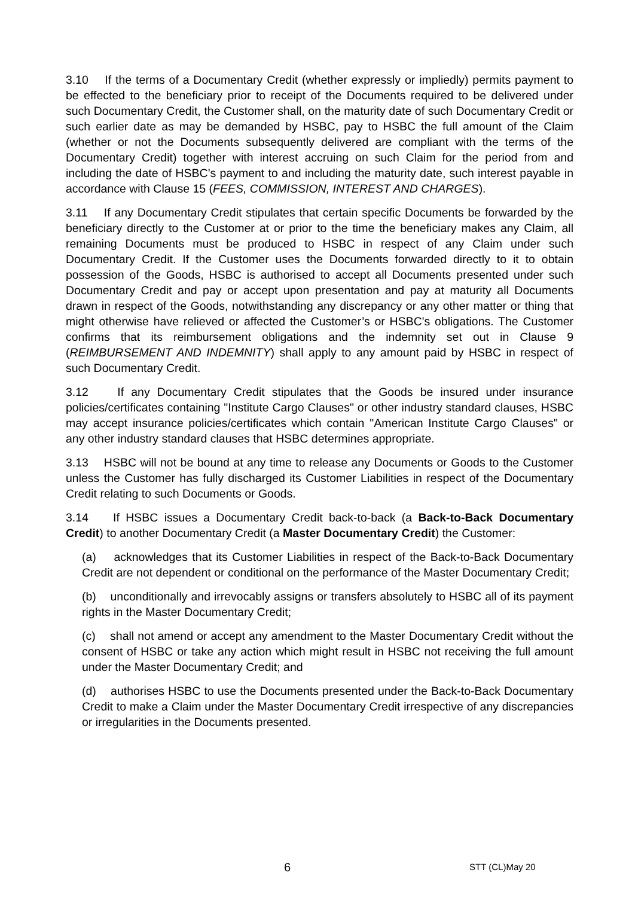3.10 If the terms of a Documentary Credit (whether expressly or impliedly) permits payment to be effected to the beneficiary prior to receipt of the Documents required to be delivered under such Documentary Credit, the Customer shall, on the maturity date of such Documentary Credit or such earlier date as may be demanded by HSBC, pay to HSBC the full amount of the Claim (whether or not the Documents subsequently delivered are compliant with the terms of the Documentary Credit) together with interest accruing on such Claim for the period from and including the date of HSBC’s payment to and including the maturity date, such interest payable in accordance with Clause 15 (FEES, COMMISSION, INTEREST AND CHARGES).
3.11 If any Documentary Credit stipulates that certain specific Documents be forwarded by the beneficiary directly to the Customer at or prior to the time the beneficiary makes any Claim, all remaining Documents must be produced to HSBC in respect of any Claim under such Documentary Credit. If the Customer uses the Documents forwarded directly to it to obtain possession of the Goods, HSBC is authorised to accept all Documents presented under such Documentary Credit and pay or accept upon presentation and pay at maturity all Documents drawn in respect of the Goods, notwithstanding any discrepancy or any other matter or thing that might otherwise have relieved or affected the Customer’s or HSBC's obligations. The Customer confirms that its reimbursement obligations and the indemnity set out in Clause 9 (REIMBURSEMENT AND INDEMNITY) shall apply to any amount paid by HSBC in respect of such Documentary Credit.
3.12 If any Documentary Credit stipulates that the Goods be insured under insurance policies/certificates containing "Institute Cargo Clauses" or other industry standard clauses, HSBC may accept insurance policies/certificates which contain "American Institute Cargo Clauses" or any other industry standard clauses that HSBC determines appropriate.
3.13 HSBC will not be bound at any time to release any Documents or Goods to the Customer unless the Customer has fully discharged its Customer Liabilities in respect of the Documentary Credit relating to such Documents or Goods.
3.14 If HSBC issues a Documentary Credit back-to-back (a Back-to-Back Documentary Credit) to another Documentary Credit (a Master Documentary Credit) the Customer:
(a) acknowledges that its Customer Liabilities in respect of the Back-to-Back Documentary Credit are not dependent or conditional on the performance of the Master Documentary Credit;
(b) unconditionally and irrevocably assigns or transfers absolutely to HSBC all of its payment rights in the Master Documentary Credit;
(c) shall not amend or accept any amendment to the Master Documentary Credit without the consent of HSBC or take any action which might result in HSBC not receiving the full amount under the Master Documentary Credit; and
(d) authorises HSBC to use the Documents presented under the Back-to-Back Documentary Credit to make a Claim under the Master Documentary Credit irrespective of any discrepancies or irregularities in the Documents presented.
6 STT (CL)May 20